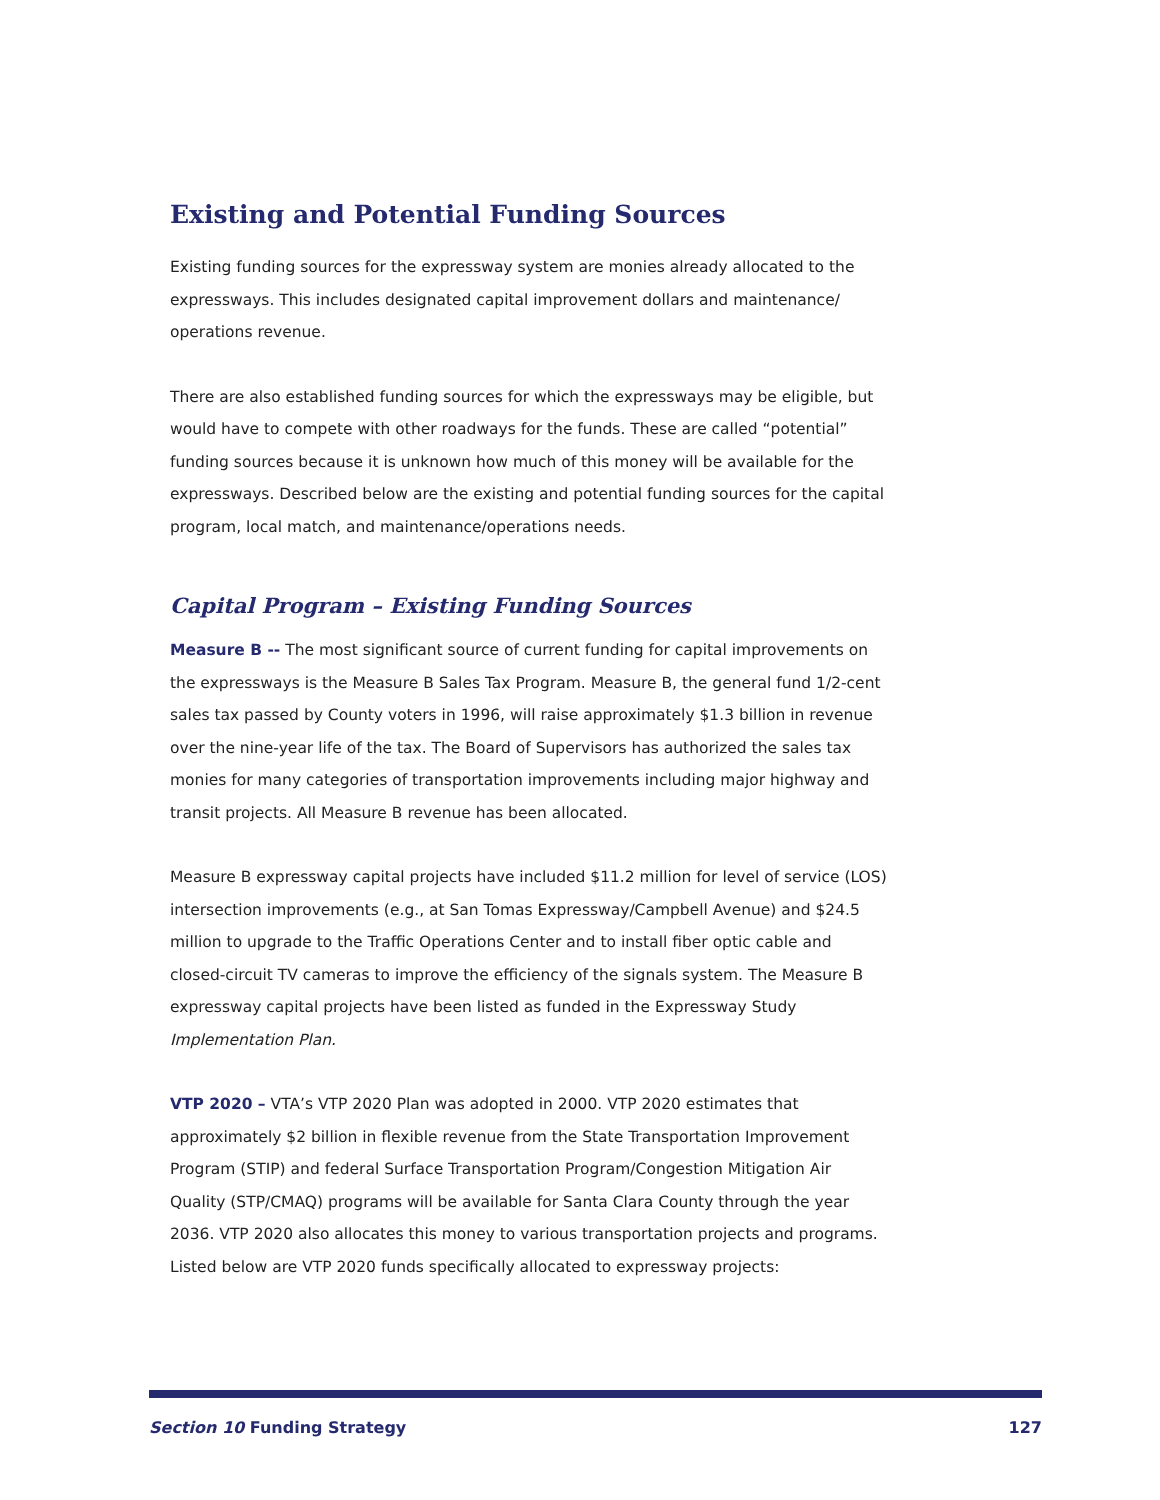Existing and Potential Funding Sources
Existing funding sources for the expressway system are monies already allocated to the expressways. This includes designated capital improvement dollars and maintenance/ operations revenue.
There are also established funding sources for which the expressways may be eligible, but would have to compete with other roadways for the funds. These are called “potential” funding sources because it is unknown how much of this money will be available for the expressways. Described below are the existing and potential funding sources for the capital program, local match, and maintenance/operations needs.
Capital Program – Existing Funding Sources
Measure B -- The most significant source of current funding for capital improvements on the expressways is the Measure B Sales Tax Program. Measure B, the general fund 1/2-cent sales tax passed by County voters in 1996, will raise approximately $1.3 billion in revenue over the nine-year life of the tax. The Board of Supervisors has authorized the sales tax monies for many categories of transportation improvements including major highway and transit projects. All Measure B revenue has been allocated.
Measure B expressway capital projects have included $11.2 million for level of service (LOS) intersection improvements (e.g., at San Tomas Expressway/Campbell Avenue) and $24.5 million to upgrade to the Traffic Operations Center and to install fiber optic cable and closed-circuit TV cameras to improve the efficiency of the signals system. The Measure B expressway capital projects have been listed as funded in the Expressway Study Implementation Plan.
VTP 2020 – VTA’s VTP 2020 Plan was adopted in 2000. VTP 2020 estimates that approximately $2 billion in flexible revenue from the State Transportation Improvement Program (STIP) and federal Surface Transportation Program/Congestion Mitigation Air Quality (STP/CMAQ) programs will be available for Santa Clara County through the year 2036. VTP 2020 also allocates this money to various transportation projects and programs. Listed below are VTP 2020 funds specifically allocated to expressway projects:
Section 10 Funding Strategy 127